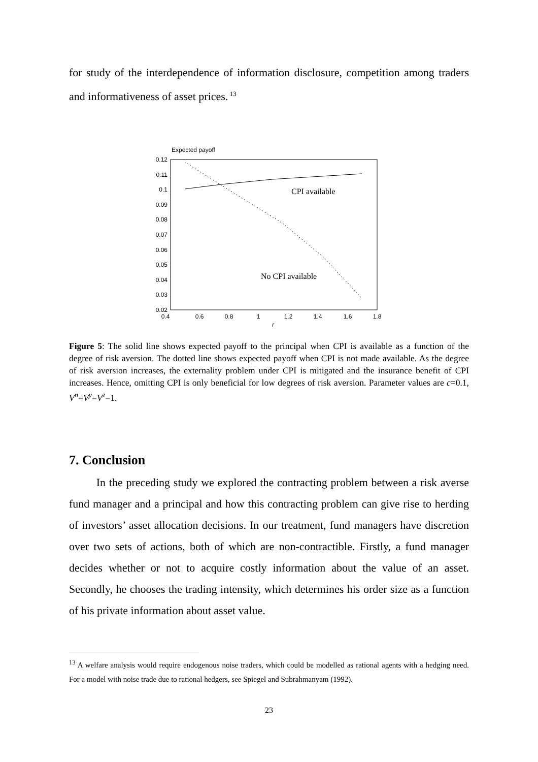for study of the interdependence of information disclosure, competition among traders and informativeness of asset prices.<sup>13</sup>
Expected payoff
0.12
0.11
0.1
0.09
0.08
0.07
0.06
0.05
0.04
0.03
0.02
0.4
0.6
0.8
1
1.2
1.4
1.6
1.8
r
CPI available
No CPI available
Figure 5: The solid line shows expected payoff to the principal when CPI is available as a function of the degree of risk aversion. The dotted line shows expected payoff when CPI is not made available. As the degree of risk aversion increases, the externality problem under CPI is mitigated and the insurance benefit of CPI increases. Hence, omitting CPI is only beneficial for low degrees of risk aversion. Parameter values are c=0.1, V<sup>n</sup>=V<sup>y</sup>=V<sup>z</sup>=1.
7. Conclusion
In the preceding study we explored the contracting problem between a risk averse fund manager and a principal and how this contracting problem can give rise to herding of investors’ asset allocation decisions. In our treatment, fund managers have discretion over two sets of actions, both of which are non-contractible. Firstly, a fund manager decides whether or not to acquire costly information about the value of an asset. Secondly, he chooses the trading intensity, which determines his order size as a function of his private information about asset value.
<sup>13</sup> A welfare analysis would require endogenous noise traders, which could be modelled as rational agents with a hedging need. For a model with noise trade due to rational hedgers, see Spiegel and Subrahmanyam (1992).
23